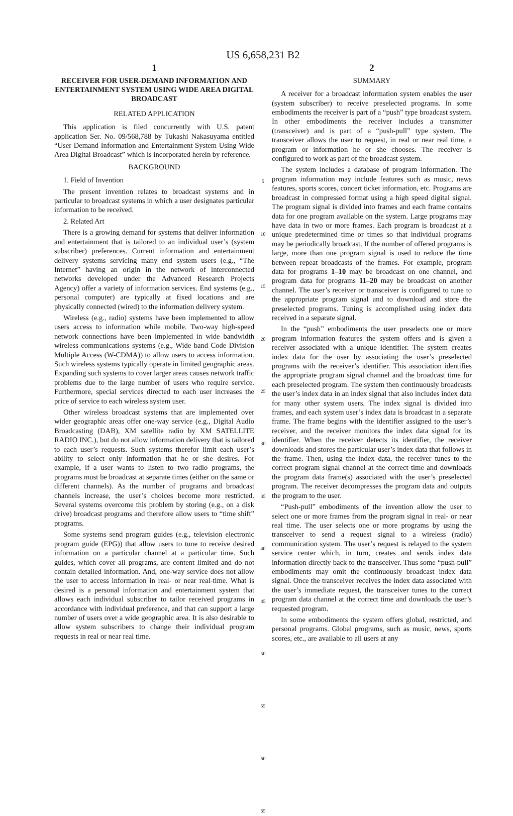US 6,658,231 B2
1
RECEIVER FOR USER-DEMAND INFORMATION AND ENTERTAINMENT SYSTEM USING WIDE AREA DIGITAL BROADCAST
RELATED APPLICATION
This application is filed concurrently with U.S. patent application Ser. No. 09/568,788 by Tukashi Nakasuyama entitled “User Demand Information and Entertainment System Using Wide Area Digital Broadcast” which is incorporated herein by reference.
BACKGROUND
1. Field of Invention
The present invention relates to broadcast systems and in particular to broadcast systems in which a user designates particular information to be received.
2. Related Art
There is a growing demand for systems that deliver information and entertainment that is tailored to an individual user’s (system subscriber) preferences. Current information and entertainment delivery systems servicing many end system users (e.g., “The Internet” having an origin in the network of interconnected networks developed under the Advanced Research Projects Agency) offer a variety of information services. End systems (e.g., personal computer) are typically at fixed locations and are physically connected (wired) to the information delivery system.
Wireless (e.g., radio) systems have been implemented to allow users access to information while mobile. Two-way high-speed network connections have been implemented in wide bandwidth wireless communications systems (e.g., Wide band Code Division Multiple Access (W-CDMA)) to allow users to access information. Such wireless systems typically operate in limited geographic areas. Expanding such systems to cover larger areas causes network traffic problems due to the large number of users who require service. Furthermore, special services directed to each user increases the price of service to each wireless system user.
Other wireless broadcast systems that are implemented over wider geographic areas offer one-way service (e.g., Digital Audio Broadcasting (DAB), XM satellite radio by XM SATELLITE RADIO INC.), but do not allow information delivery that is tailored to each user’s requests. Such systems therefor limit each user’s ability to select only information that he or she desires. For example, if a user wants to listen to two radio programs, the programs must be broadcast at separate times (either on the same or different channels). As the number of programs and broadcast channels increase, the user’s choices become more restricted. Several systems overcome this problem by storing (e.g., on a disk drive) broadcast programs and therefore allow users to “time shift” programs.
Some systems send program guides (e.g., television electronic program guide (EPG)) that allow users to tune to receive desired information on a particular channel at a particular time. Such guides, which cover all programs, are content limited and do not contain detailed information. And, one-way service does not allow the user to access information in real- or near real-time. What is desired is a personal information and entertainment system that allows each individual subscriber to tailor received programs in accordance with individual preference, and that can support a large number of users over a wide geographic area. It is also desirable to allow system subscribers to change their individual program requests in real or near real time.
5
10
15
20
25
30
35
40
45
50
55
60
65
2
SUMMARY
A receiver for a broadcast information system enables the user (system subscriber) to receive preselected programs. In some embodiments the receiver is part of a “push” type broadcast system. In other embodiments the receiver includes a transmitter (transceiver) and is part of a “push-pull” type system. The transceiver allows the user to request, in real or near real time, a program or information he or she chooses. The receiver is configured to work as part of the broadcast system.
The system includes a database of program information. The program information may include features such as music, news features, sports scores, concert ticket information, etc. Programs are broadcast in compressed format using a high speed digital signal. The program signal is divided into frames and each frame contains data for one program available on the system. Large programs may have data in two or more frames. Each program is broadcast at a unique predetermined time or times so that individual programs may be periodically broadcast. If the number of offered programs is large, more than one program signal is used to reduce the time between repeat broadcasts of the frames. For example, program data for programs 1–10 may be broadcast on one channel, and program data for programs 11–20 may be broadcast on another channel. The user’s receiver or transceiver is configured to tune to the appropriate program signal and to download and store the preselected programs. Tuning is accomplished using index data received in a separate signal.
In the “push” embodiments the user preselects one or more program information features the system offers and is given a receiver associated with a unique identifier. The system creates index data for the user by associating the user’s preselected programs with the receiver’s identifier. This association identifies the appropriate program signal channel and the broadcast time for each preselected program. The system then continuously broadcasts the user’s index data in an index signal that also includes index data for many other system users. The index signal is divided into frames, and each system user’s index data is broadcast in a separate frame. The frame begins with the identifier assigned to the user’s receiver, and the receiver monitors the index data signal for its identifier. When the receiver detects its identifier, the receiver downloads and stores the particular user’s index data that follows in the frame. Then, using the index data, the receiver tunes to the correct program signal channel at the correct time and downloads the program data frame(s) associated with the user’s preselected program. The receiver decompresses the program data and outputs the program to the user.
“Push-pull” embodiments of the invention allow the user to select one or more frames from the program signal in real- or near real time. The user selects one or more programs by using the transceiver to send a request signal to a wireless (radio) communication system. The user’s request is relayed to the system service center which, in turn, creates and sends index data information directly back to the transceiver. Thus some “push-pull” embodiments may omit the continuously broadcast index data signal. Once the transceiver receives the index data associated with the user’s immediate request, the transceiver tunes to the correct program data channel at the correct time and downloads the user’s requested program.
In some embodiments the system offers global, restricted, and personal programs. Global programs, such as music, news, sports scores, etc., are available to all users at any